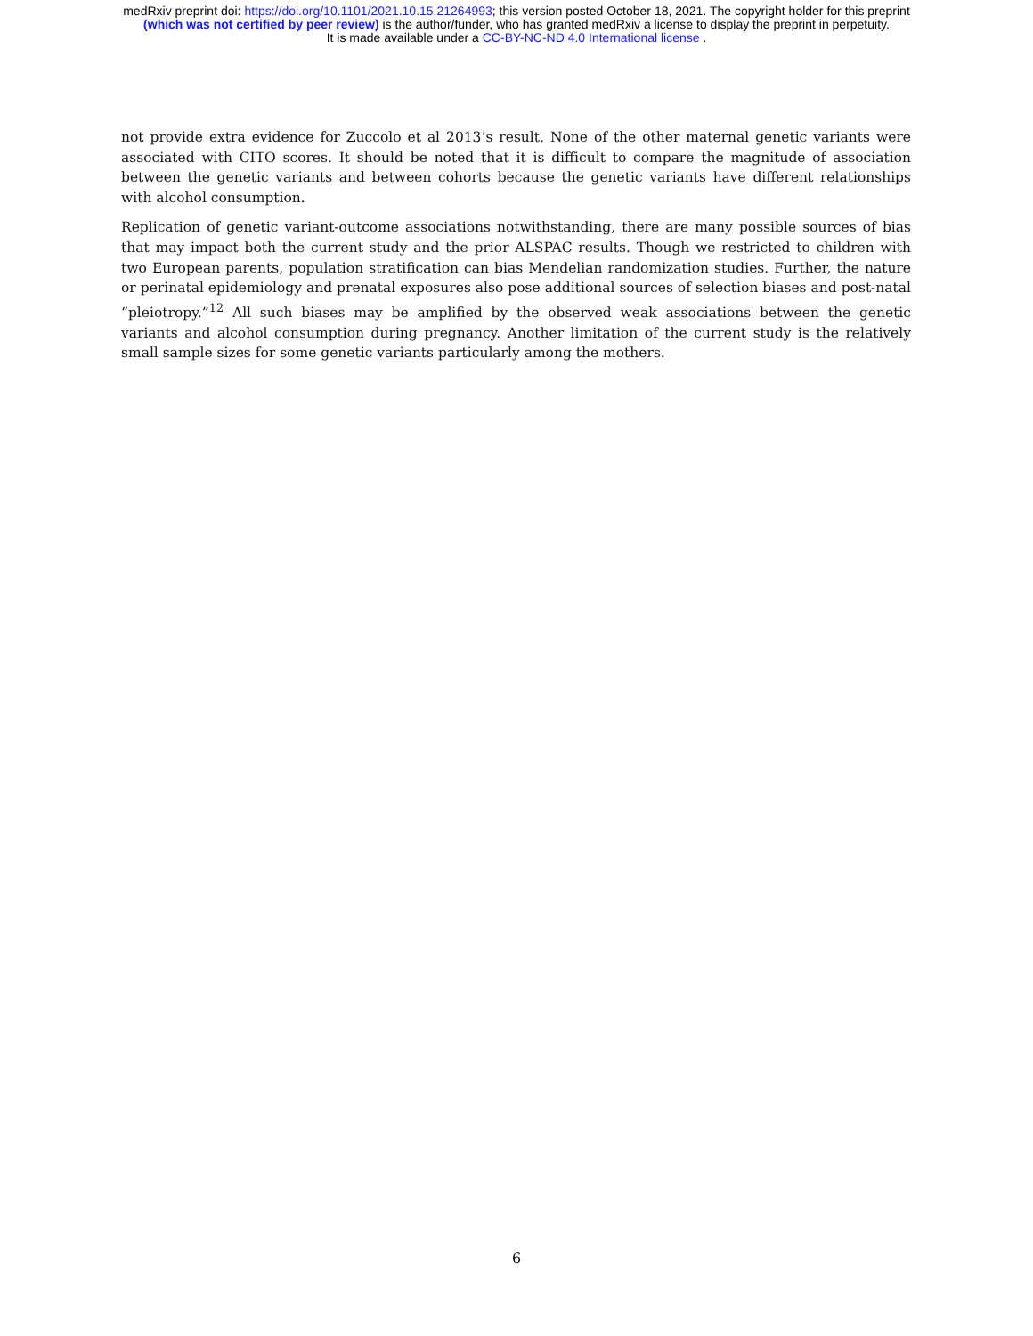medRxiv preprint doi: https://doi.org/10.1101/2021.10.15.21264993; this version posted October 18, 2021. The copyright holder for this preprint
(which was not certified by peer review) is the author/funder, who has granted medRxiv a license to display the preprint in perpetuity.
It is made available under a CC-BY-NC-ND 4.0 International license .
not provide extra evidence for Zuccolo et al 2013’s result. None of the other maternal genetic variants were associated with CITO scores. It should be noted that it is difficult to compare the magnitude of association between the genetic variants and between cohorts because the genetic variants have different relationships with alcohol consumption.
Replication of genetic variant-outcome associations notwithstanding, there are many possible sources of bias that may impact both the current study and the prior ALSPAC results. Though we restricted to children with two European parents, population stratification can bias Mendelian randomization studies. Further, the nature or perinatal epidemiology and prenatal exposures also pose additional sources of selection biases and post-natal “pleiotropy.”<sup>12</sup> All such biases may be amplified by the observed weak associations between the genetic variants and alcohol consumption during pregnancy. Another limitation of the current study is the relatively small sample sizes for some genetic variants particularly among the mothers.
6